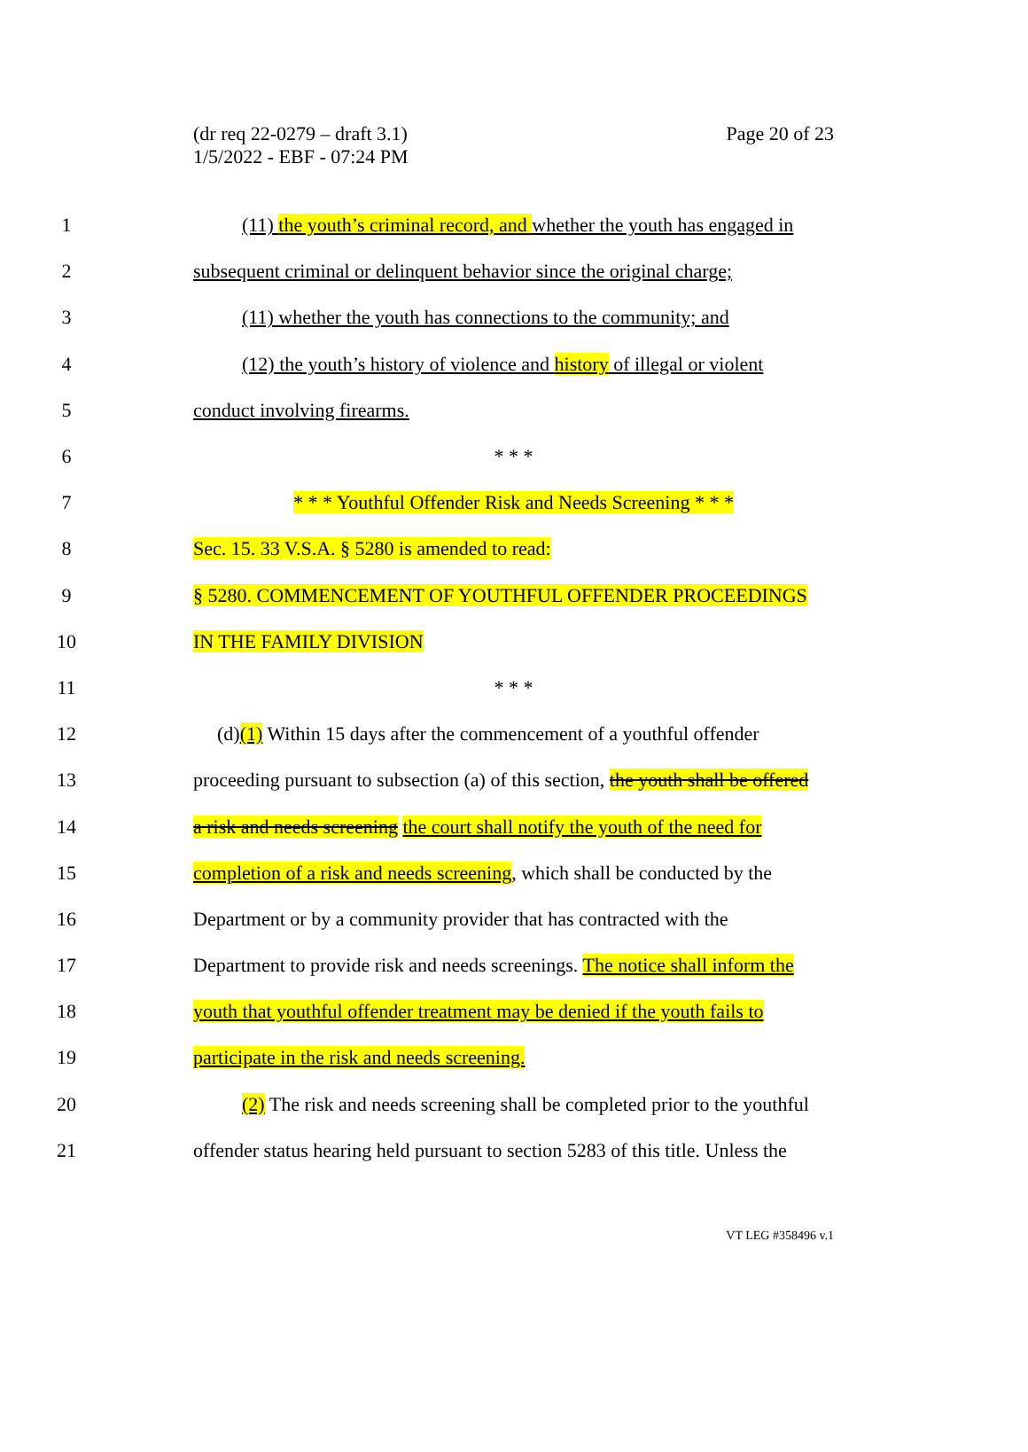(dr req 22-0279 – draft 3.1)
1/5/2022 - EBF - 07:24 PM
Page 20 of 23
1 (11) the youth’s criminal record, and whether the youth has engaged in
2 subsequent criminal or delinquent behavior since the original charge;
3 (11) whether the youth has connections to the community; and
4 (12) the youth’s history of violence and history of illegal or violent
5 conduct involving firearms.
6 * * *
7 * * * Youthful Offender Risk and Needs Screening * * *
8 Sec. 15. 33 V.S.A. § 5280 is amended to read:
9 § 5280. COMMENCEMENT OF YOUTHFUL OFFENDER PROCEEDINGS
10 IN THE FAMILY DIVISION
11 * * *
12 (d)(1) Within 15 days after the commencement of a youthful offender
13 proceeding pursuant to subsection (a) of this section, the youth shall be offered
14 a risk and needs screening the court shall notify the youth of the need for
15 completion of a risk and needs screening, which shall be conducted by the
16 Department or by a community provider that has contracted with the
17 Department to provide risk and needs screenings. The notice shall inform the
18 youth that youthful offender treatment may be denied if the youth fails to
19 participate in the risk and needs screening.
20 (2) The risk and needs screening shall be completed prior to the youthful
21 offender status hearing held pursuant to section 5283 of this title. Unless the
VT LEG #358496 v.1